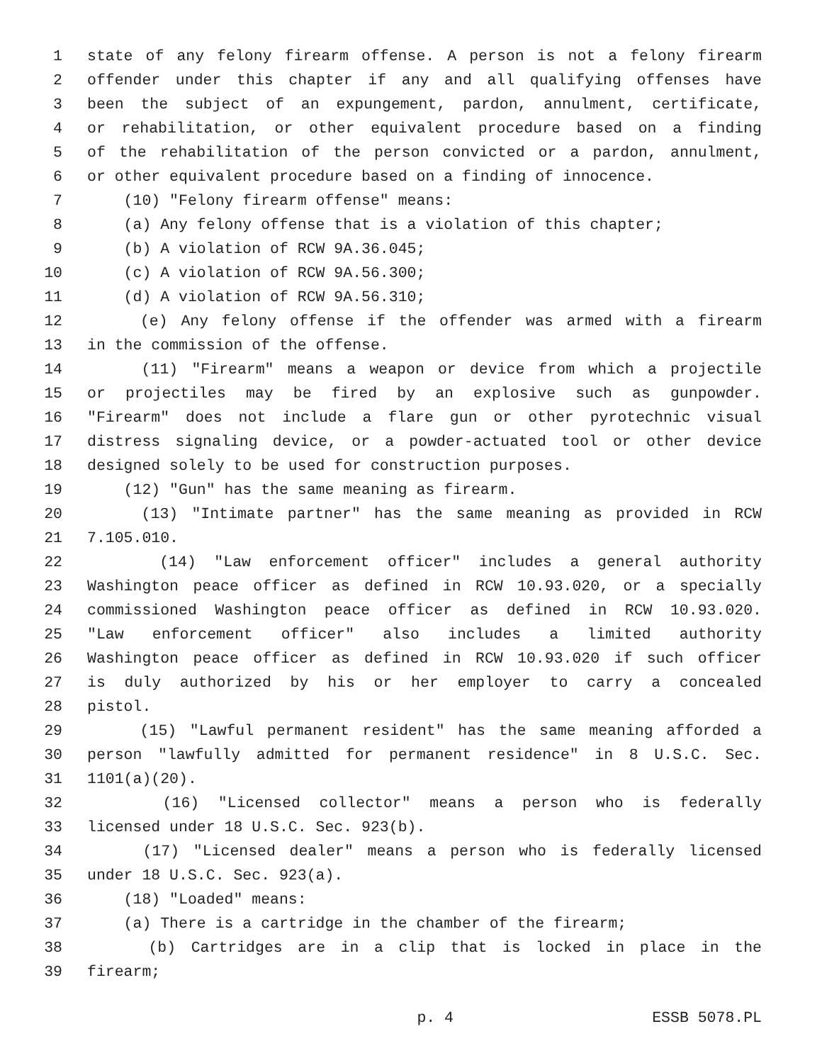1 state of any felony firearm offense. A person is not a felony firearm
2 offender under this chapter if any and all qualifying offenses have
3 been the subject of an expungement, pardon, annulment, certificate,
4 or rehabilitation, or other equivalent procedure based on a finding
5 of the rehabilitation of the person convicted or a pardon, annulment,
6 or other equivalent procedure based on a finding of innocence.
7 (10) "Felony firearm offense" means:
8 (a) Any felony offense that is a violation of this chapter;
9 (b) A violation of RCW 9A.36.045;
10 (c) A violation of RCW 9A.56.300;
11 (d) A violation of RCW 9A.56.310;
12 (e) Any felony offense if the offender was armed with a firearm
13 in the commission of the offense.
14 (11) "Firearm" means a weapon or device from which a projectile
15 or projectiles may be fired by an explosive such as gunpowder.
16 "Firearm" does not include a flare gun or other pyrotechnic visual
17 distress signaling device, or a powder-actuated tool or other device
18 designed solely to be used for construction purposes.
19 (12) "Gun" has the same meaning as firearm.
20 (13) "Intimate partner" has the same meaning as provided in RCW
21 7.105.010.
22 (14) "Law enforcement officer" includes a general authority
23 Washington peace officer as defined in RCW 10.93.020, or a specially
24 commissioned Washington peace officer as defined in RCW 10.93.020.
25 "Law enforcement officer" also includes a limited authority
26 Washington peace officer as defined in RCW 10.93.020 if such officer
27 is duly authorized by his or her employer to carry a concealed
28 pistol.
29 (15) "Lawful permanent resident" has the same meaning afforded a
30 person "lawfully admitted for permanent residence" in 8 U.S.C. Sec.
31 1101(a)(20).
32 (16) "Licensed collector" means a person who is federally
33 licensed under 18 U.S.C. Sec. 923(b).
34 (17) "Licensed dealer" means a person who is federally licensed
35 under 18 U.S.C. Sec. 923(a).
36 (18) "Loaded" means:
37 (a) There is a cartridge in the chamber of the firearm;
38 (b) Cartridges are in a clip that is locked in place in the
39 firearm;
p. 4 ESSB 5078.PL